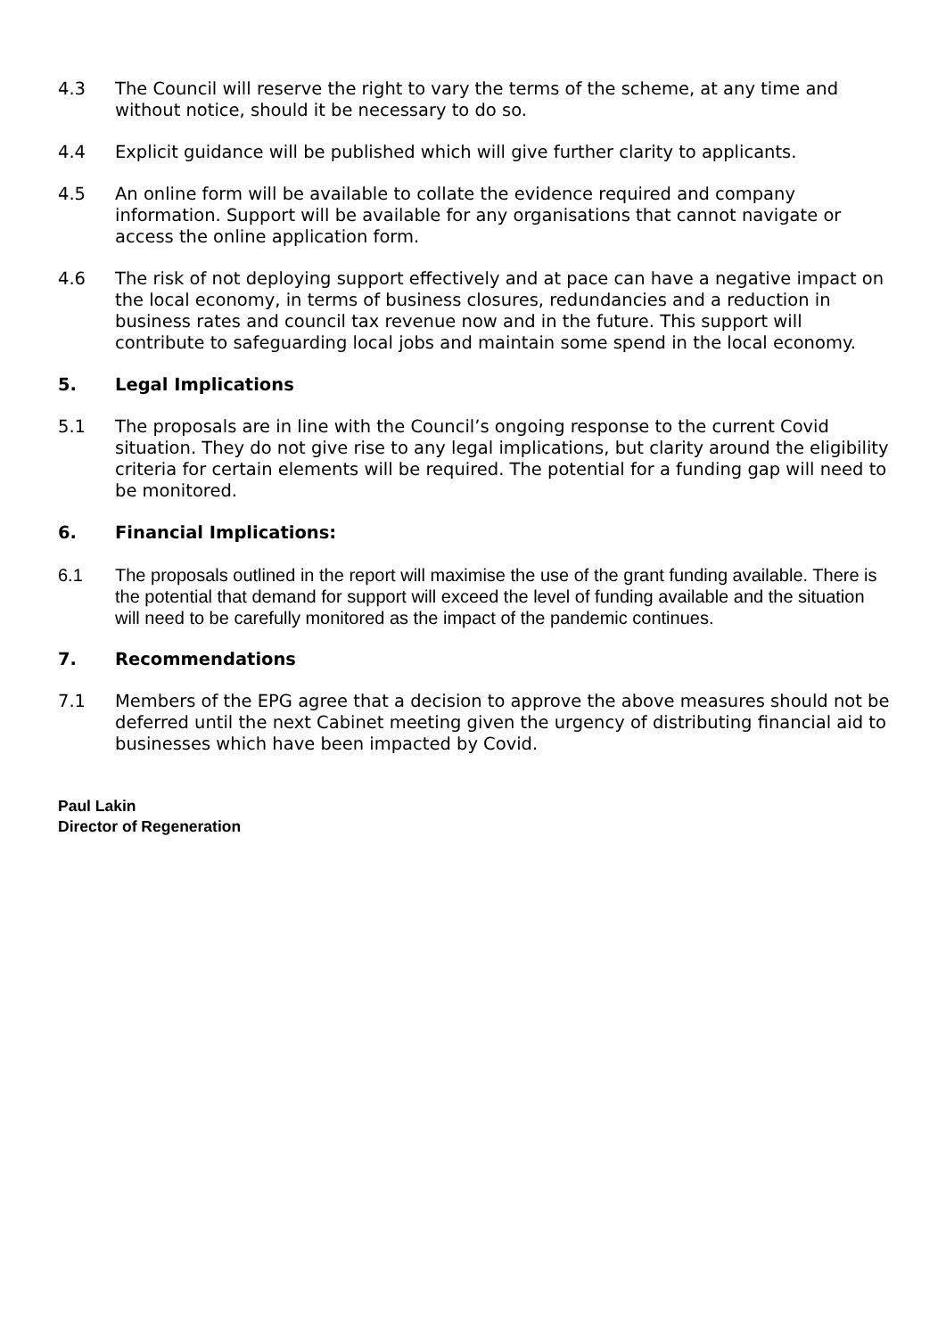4.3 The Council will reserve the right to vary the terms of the scheme, at any time and without notice, should it be necessary to do so.
4.4 Explicit guidance will be published which will give further clarity to applicants.
4.5 An online form will be available to collate the evidence required and company information. Support will be available for any organisations that cannot navigate or access the online application form.
4.6 The risk of not deploying support effectively and at pace can have a negative impact on the local economy, in terms of business closures, redundancies and a reduction in business rates and council tax revenue now and in the future. This support will contribute to safeguarding local jobs and maintain some spend in the local economy.
5. Legal Implications
5.1 The proposals are in line with the Council’s ongoing response to the current Covid situation. They do not give rise to any legal implications, but clarity around the eligibility criteria for certain elements will be required. The potential for a funding gap will need to be monitored.
6. Financial Implications:
6.1 The proposals outlined in the report will maximise the use of the grant funding available. There is the potential that demand for support will exceed the level of funding available and the situation will need to be carefully monitored as the impact of the pandemic continues.
7. Recommendations
7.1 Members of the EPG agree that a decision to approve the above measures should not be deferred until the next Cabinet meeting given the urgency of distributing financial aid to businesses which have been impacted by Covid.
Paul Lakin
Director of Regeneration